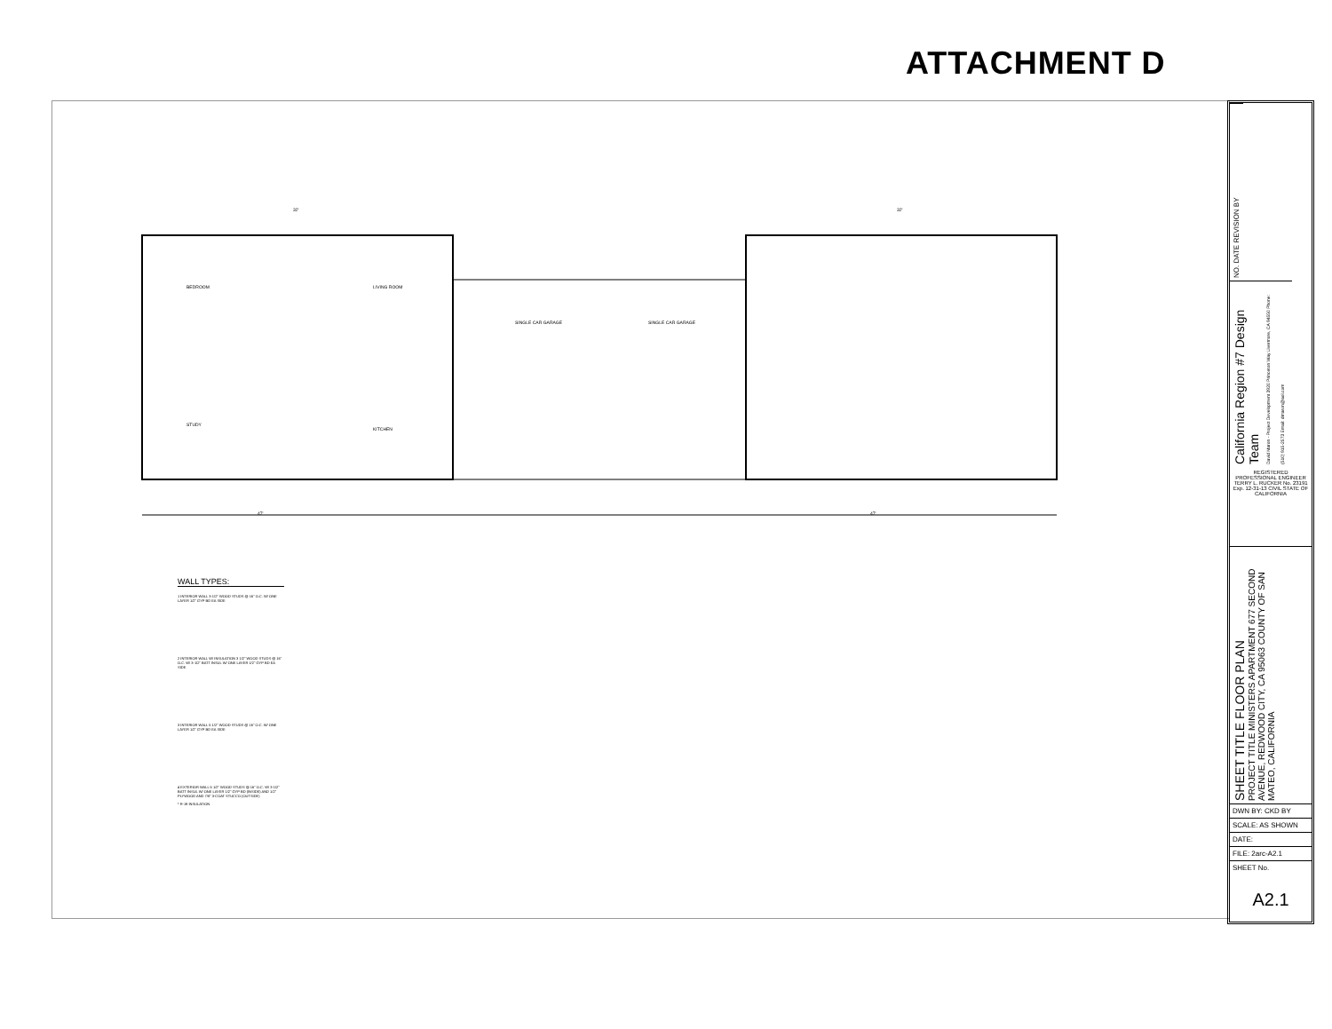ATTACHMENT D
BEDROOM
LIVING ROOM
SINGLE CAR GARAGE
SINGLE CAR GARAGE
STUDY
KITCHEN
47'
47'
32'
32'
WALL TYPES:
1 INTERIOR WALL 3-1/2" WOOD STUDS @ 16" O.C. W/ ONE LAYER 1/2" GYP BD EA SIDE
2 INTERIOR WALL W/ INSULATION 3 1/2" WOOD STUDS @ 16" O.C. W/ 3-1/2" BATT INSUL W/ ONE LAYER 1/2" GYP BD EA SIDE
3 INTERIOR WALL 5 1/2" WOOD STUDS @ 16" O.C. W/ ONE LAYER 1/2" GYP BD EA SIDE
4 EXTERIOR WALL 5 1/2" WOOD STUDS @ 16" O.C. W/ 3-1/2" BATT INSUL W/ ONE LAYER 1/2" GYP BD (INSIDE) AND 1/2" PLYWOOD AND 7/8" 3-COAT STUCCO (OUTSIDE)
* R-19 INSULATION
NO. DATE REVISION BY
California Region #7 Design Team
David Maron - Project Development 3920 Princeton Way Livermore, CA 94550 Phone: (510) 915-2573 Email: dmaron@aol.com
REGISTERED PROFESSIONAL ENGINEER TERRY L. RUCKER No. 23191 Exp. 12-31-13 CIVIL STATE OF CALIFORNIA
SHEET TITLE FLOOR PLAN PROJECT TITLE MINISTERS APARTMENT 677 SECOND AVENUE, REDWOOD CITY, CA 95063 COUNTY OF SAN MATEO, CALIFORNIA
DWN BY: CKD BY
SCALE: AS SHOWN
DATE:
FILE: 2arc-A2.1
SHEET No.
A2.1